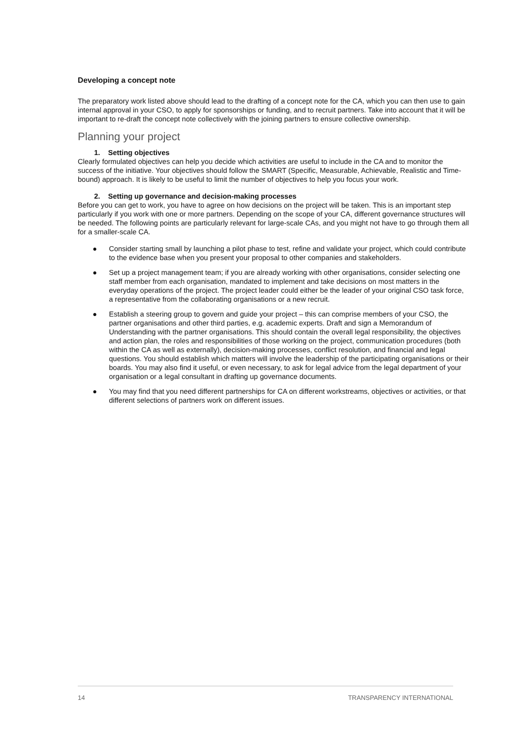Developing a concept note
The preparatory work listed above should lead to the drafting of a concept note for the CA, which you can then use to gain internal approval in your CSO, to apply for sponsorships or funding, and to recruit partners. Take into account that it will be important to re-draft the concept note collectively with the joining partners to ensure collective ownership.
Planning your project
1. Setting objectives
Clearly formulated objectives can help you decide which activities are useful to include in the CA and to monitor the success of the initiative. Your objectives should follow the SMART (Specific, Measurable, Achievable, Realistic and Time-bound) approach. It is likely to be useful to limit the number of objectives to help you focus your work.
2. Setting up governance and decision-making processes
Before you can get to work, you have to agree on how decisions on the project will be taken. This is an important step particularly if you work with one or more partners. Depending on the scope of your CA, different governance structures will be needed. The following points are particularly relevant for large-scale CAs, and you might not have to go through them all for a smaller-scale CA.
● Consider starting small by launching a pilot phase to test, refine and validate your project, which could contribute to the evidence base when you present your proposal to other companies and stakeholders.
● Set up a project management team; if you are already working with other organisations, consider selecting one staff member from each organisation, mandated to implement and take decisions on most matters in the everyday operations of the project. The project leader could either be the leader of your original CSO task force, a representative from the collaborating organisations or a new recruit.
● Establish a steering group to govern and guide your project – this can comprise members of your CSO, the partner organisations and other third parties, e.g. academic experts. Draft and sign a Memorandum of Understanding with the partner organisations. This should contain the overall legal responsibility, the objectives and action plan, the roles and responsibilities of those working on the project, communication procedures (both within the CA as well as externally), decision-making processes, conflict resolution, and financial and legal questions. You should establish which matters will involve the leadership of the participating organisations or their boards. You may also find it useful, or even necessary, to ask for legal advice from the legal department of your organisation or a legal consultant in drafting up governance documents.
● You may find that you need different partnerships for CA on different workstreams, objectives or activities, or that different selections of partners work on different issues.
14 TRANSPARENCY INTERNATIONAL